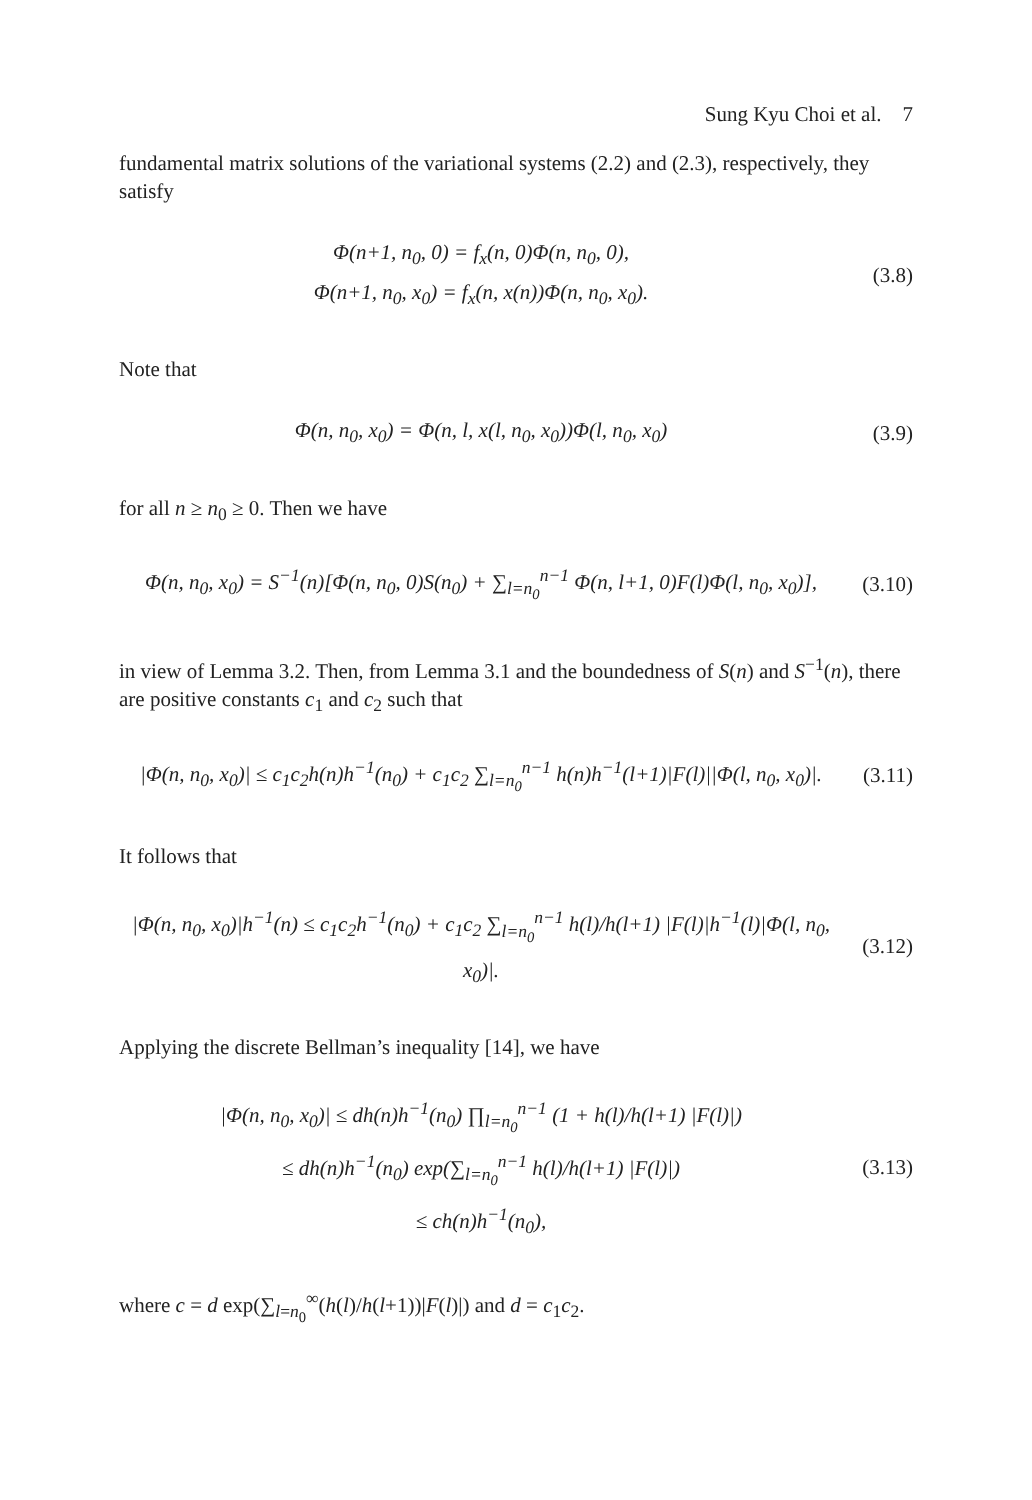Sung Kyu Choi et al. 7
fundamental matrix solutions of the variational systems (2.2) and (2.3), respectively, they satisfy
Φ(n+1, n<sub>0</sub>, 0) = f<sub>x</sub>(n, 0)Φ(n, n<sub>0</sub>, 0),
Φ(n+1, n<sub>0</sub>, x<sub>0</sub>) = f<sub>x</sub>(n, x(n))Φ(n, n<sub>0</sub>, x<sub>0</sub>).
(3.8)
Note that
Φ(n, n<sub>0</sub>, x<sub>0</sub>) = Φ(n, l, x(l, n<sub>0</sub>, x<sub>0</sub>))Φ(l, n<sub>0</sub>, x<sub>0</sub>)
(3.9)
for all n ≥ n<sub>0</sub> ≥ 0. Then we have
Φ(n, n<sub>0</sub>, x<sub>0</sub>) = S<sup>−1</sup>(n)[Φ(n, n<sub>0</sub>, 0)S(n<sub>0</sub>) + ∑<sub>l=n<sub>0</sub></sub><sup>n−1</sup> Φ(n, l+1, 0)F(l)Φ(l, n<sub>0</sub>, x<sub>0</sub>)],
(3.10)
in view of Lemma 3.2. Then, from Lemma 3.1 and the boundedness of S(n) and S<sup>−1</sup>(n), there are positive constants c<sub>1</sub> and c<sub>2</sub> such that
|Φ(n, n<sub>0</sub>, x<sub>0</sub>)| ≤ c<sub>1</sub>c<sub>2</sub>h(n)h<sup>−1</sup>(n<sub>0</sub>) + c<sub>1</sub>c<sub>2</sub> ∑<sub>l=n<sub>0</sub></sub><sup>n−1</sup> h(n)h<sup>−1</sup>(l+1)|F(l)||Φ(l, n<sub>0</sub>, x<sub>0</sub>)|.
(3.11)
It follows that
|Φ(n, n<sub>0</sub>, x<sub>0</sub>)|h<sup>−1</sup>(n) ≤ c<sub>1</sub>c<sub>2</sub>h<sup>−1</sup>(n<sub>0</sub>) + c<sub>1</sub>c<sub>2</sub> ∑<sub>l=n<sub>0</sub></sub><sup>n−1</sup> h(l)/h(l+1) |F(l)|h<sup>−1</sup>(l)|Φ(l, n<sub>0</sub>, x<sub>0</sub>)|.
(3.12)
Applying the discrete Bellman’s inequality [14], we have
|Φ(n, n<sub>0</sub>, x<sub>0</sub>)| ≤ dh(n)h<sup>−1</sup>(n<sub>0</sub>) ∏<sub>l=n<sub>0</sub></sub><sup>n−1</sup> (1 + h(l)/h(l+1) |F(l)|)
≤ dh(n)h<sup>−1</sup>(n<sub>0</sub>) exp(∑<sub>l=n<sub>0</sub></sub><sup>n−1</sup> h(l)/h(l+1) |F(l)|)
≤ ch(n)h<sup>−1</sup>(n<sub>0</sub>),
(3.13)
where c = d exp(∑<sub>l=n<sub>0</sub></sub><sup>∞</sup>(h(l)/h(l+1))|F(l)|) and d = c<sub>1</sub>c<sub>2</sub>.